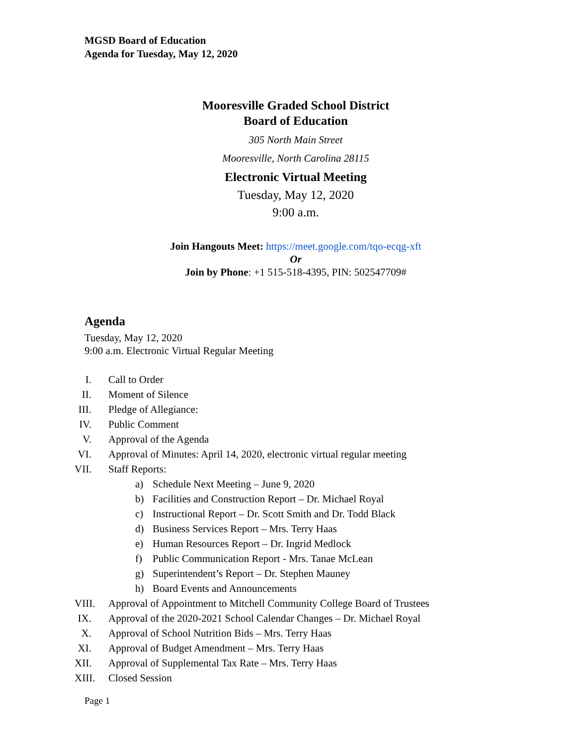MGSD Board of Education
Agenda for Tuesday, May 12, 2020
Mooresville Graded School District
Board of Education
305 North Main Street
Mooresville, North Carolina 28115
Electronic Virtual Meeting
Tuesday, May 12, 2020
9:00 a.m.
Join Hangouts Meet: https://meet.google.com/tqo-ecqg-xft
Or
Join by Phone: +1 515-518-4395, PIN: 502547709#
Agenda
Tuesday, May 12, 2020
9:00 a.m. Electronic Virtual Regular Meeting
I. Call to Order
II. Moment of Silence
III. Pledge of Allegiance:
IV. Public Comment
V. Approval of the Agenda
VI. Approval of Minutes: April 14, 2020, electronic virtual regular meeting
VII. Staff Reports:
a) Schedule Next Meeting – June 9, 2020
b) Facilities and Construction Report – Dr. Michael Royal
c) Instructional Report – Dr. Scott Smith and Dr. Todd Black
d) Business Services Report – Mrs. Terry Haas
e) Human Resources Report – Dr. Ingrid Medlock
f) Public Communication Report - Mrs. Tanae McLean
g) Superintendent’s Report – Dr. Stephen Mauney
h) Board Events and Announcements
VIII. Approval of Appointment to Mitchell Community College Board of Trustees
IX. Approval of the 2020-2021 School Calendar Changes – Dr. Michael Royal
X. Approval of School Nutrition Bids – Mrs. Terry Haas
XI. Approval of Budget Amendment – Mrs. Terry Haas
XII. Approval of Supplemental Tax Rate – Mrs. Terry Haas
XIII. Closed Session
Page 1